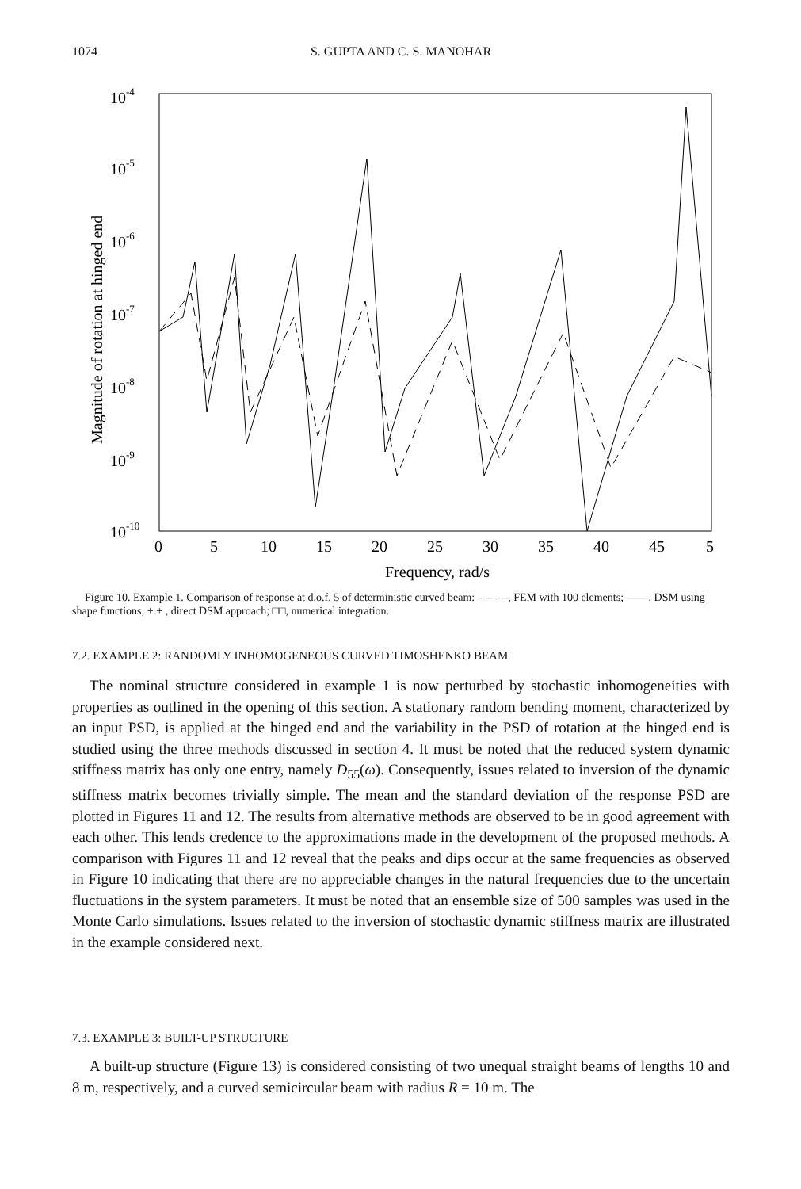1074 S. GUPTA AND C. S. MANOHAR
10-4
10-5
10-6
10-7
10-8
10-9
10-10
0
5
10
15
20
25
30
35
40
45
5
Frequency, rad/s
Magnitude of rotation at hinged end
Figure 10. Example 1. Comparison of response at d.o.f. 5 of deterministic curved beam: – – – –, FEM with 100 elements; ——, DSM using shape functions; + + , direct DSM approach; □□, numerical integration.
7.2. EXAMPLE 2: RANDOMLY INHOMOGENEOUS CURVED TIMOSHENKO BEAM
The nominal structure considered in example 1 is now perturbed by stochastic inhomogeneities with properties as outlined in the opening of this section. A stationary random bending moment, characterized by an input PSD, is applied at the hinged end and the variability in the PSD of rotation at the hinged end is studied using the three methods discussed in section 4. It must be noted that the reduced system dynamic stiffness matrix has only one entry, namely D<sub>55</sub>(ω). Consequently, issues related to inversion of the dynamic stiffness matrix becomes trivially simple. The mean and the standard deviation of the response PSD are plotted in Figures 11 and 12. The results from alternative methods are observed to be in good agreement with each other. This lends credence to the approximations made in the development of the proposed methods. A comparison with Figures 11 and 12 reveal that the peaks and dips occur at the same frequencies as observed in Figure 10 indicating that there are no appreciable changes in the natural frequencies due to the uncertain fluctuations in the system parameters. It must be noted that an ensemble size of 500 samples was used in the Monte Carlo simulations. Issues related to the inversion of stochastic dynamic stiffness matrix are illustrated in the example considered next.
7.3. EXAMPLE 3: BUILT-UP STRUCTURE
A built-up structure (Figure 13) is considered consisting of two unequal straight beams of lengths 10 and 8 m, respectively, and a curved semicircular beam with radius R = 10 m. The